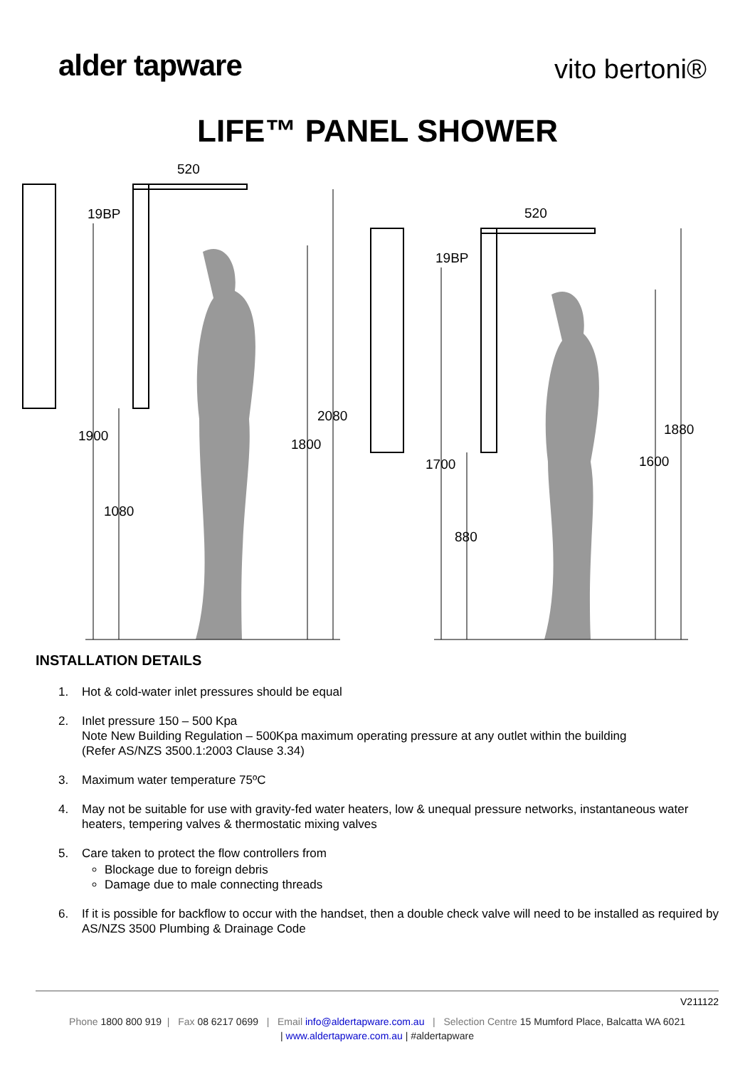alder tapware
vito bertoni®
LIFE™ PANEL SHOWER
520
19BP
2080
1800
1900
1080
520
19BP
1880
1600
1700
880
INSTALLATION DETAILS
1. Hot & cold-water inlet pressures should be equal
2. Inlet pressure 150 – 500 Kpa
Note New Building Regulation – 500Kpa maximum operating pressure at any outlet within the building
(Refer AS/NZS 3500.1:2003 Clause 3.34)
3. Maximum water temperature 75ºC
4. May not be suitable for use with gravity-fed water heaters, low & unequal pressure networks, instantaneous water heaters, tempering valves & thermostatic mixing valves
5. Care taken to protect the flow controllers from
Blockage due to foreign debris
Damage due to male connecting threads
6. If it is possible for backflow to occur with the handset, then a double check valve will need to be installed as required by AS/NZS 3500 Plumbing & Drainage Code
V211122
Phone 1800 800 919 | Fax 08 6217 0699 | Email info@aldertapware.com.au | Selection Centre 15 Mumford Place, Balcatta WA 6021
| www.aldertapware.com.au | #aldertapware